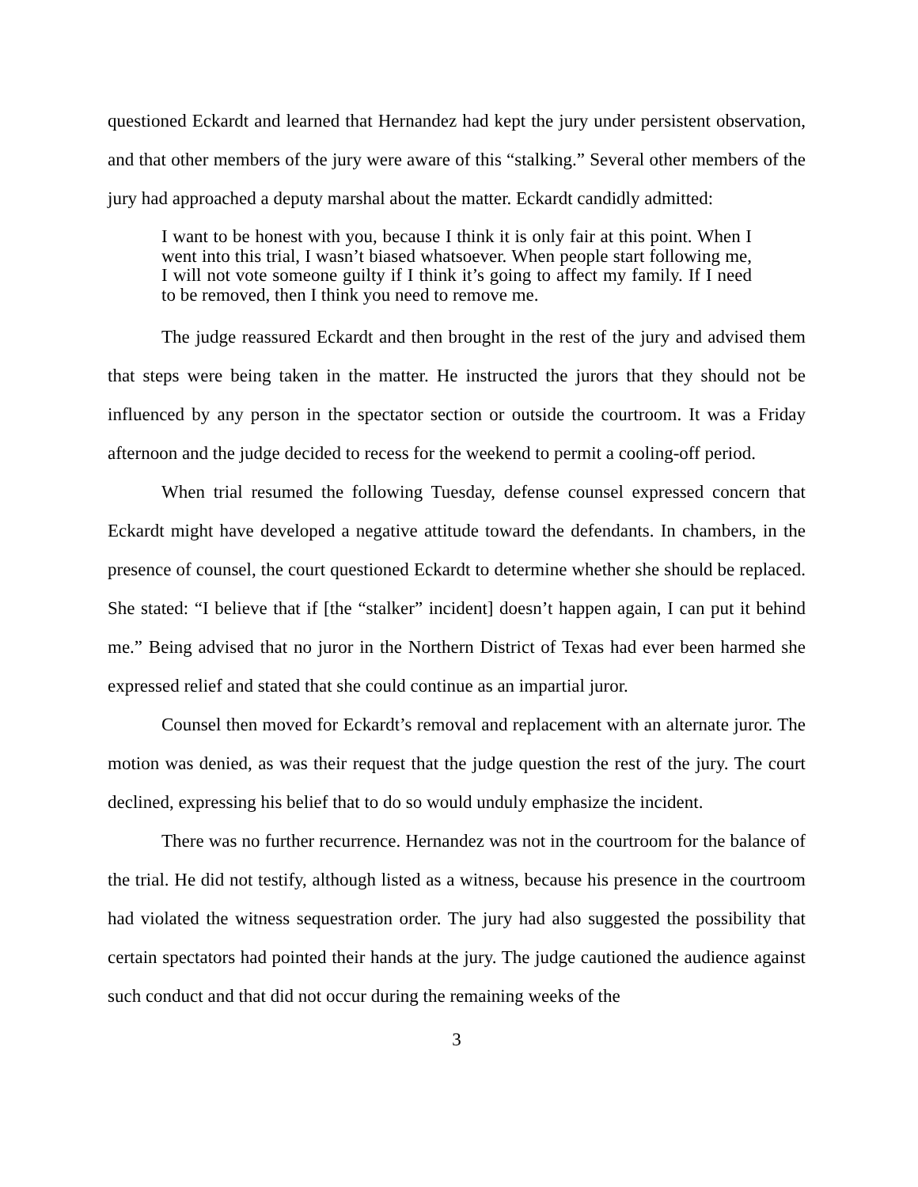questioned Eckardt and learned that Hernandez had kept the jury under persistent observation, and that other members of the jury were aware of this “stalking.” Several other members of the jury had approached a deputy marshal about the matter. Eckardt candidly admitted:
I want to be honest with you, because I think it is only fair at this point. When I went into this trial, I wasn’t biased whatsoever. When people start following me, I will not vote someone guilty if I think it’s going to affect my family. If I need to be removed, then I think you need to remove me.
The judge reassured Eckardt and then brought in the rest of the jury and advised them that steps were being taken in the matter. He instructed the jurors that they should not be influenced by any person in the spectator section or outside the courtroom. It was a Friday afternoon and the judge decided to recess for the weekend to permit a cooling-off period.
When trial resumed the following Tuesday, defense counsel expressed concern that Eckardt might have developed a negative attitude toward the defendants. In chambers, in the presence of counsel, the court questioned Eckardt to determine whether she should be replaced. She stated: “I believe that if [the “stalker” incident] doesn’t happen again, I can put it behind me.” Being advised that no juror in the Northern District of Texas had ever been harmed she expressed relief and stated that she could continue as an impartial juror.
Counsel then moved for Eckardt’s removal and replacement with an alternate juror. The motion was denied, as was their request that the judge question the rest of the jury. The court declined, expressing his belief that to do so would unduly emphasize the incident.
There was no further recurrence. Hernandez was not in the courtroom for the balance of the trial. He did not testify, although listed as a witness, because his presence in the courtroom had violated the witness sequestration order. The jury had also suggested the possibility that certain spectators had pointed their hands at the jury. The judge cautioned the audience against such conduct and that did not occur during the remaining weeks of the
3